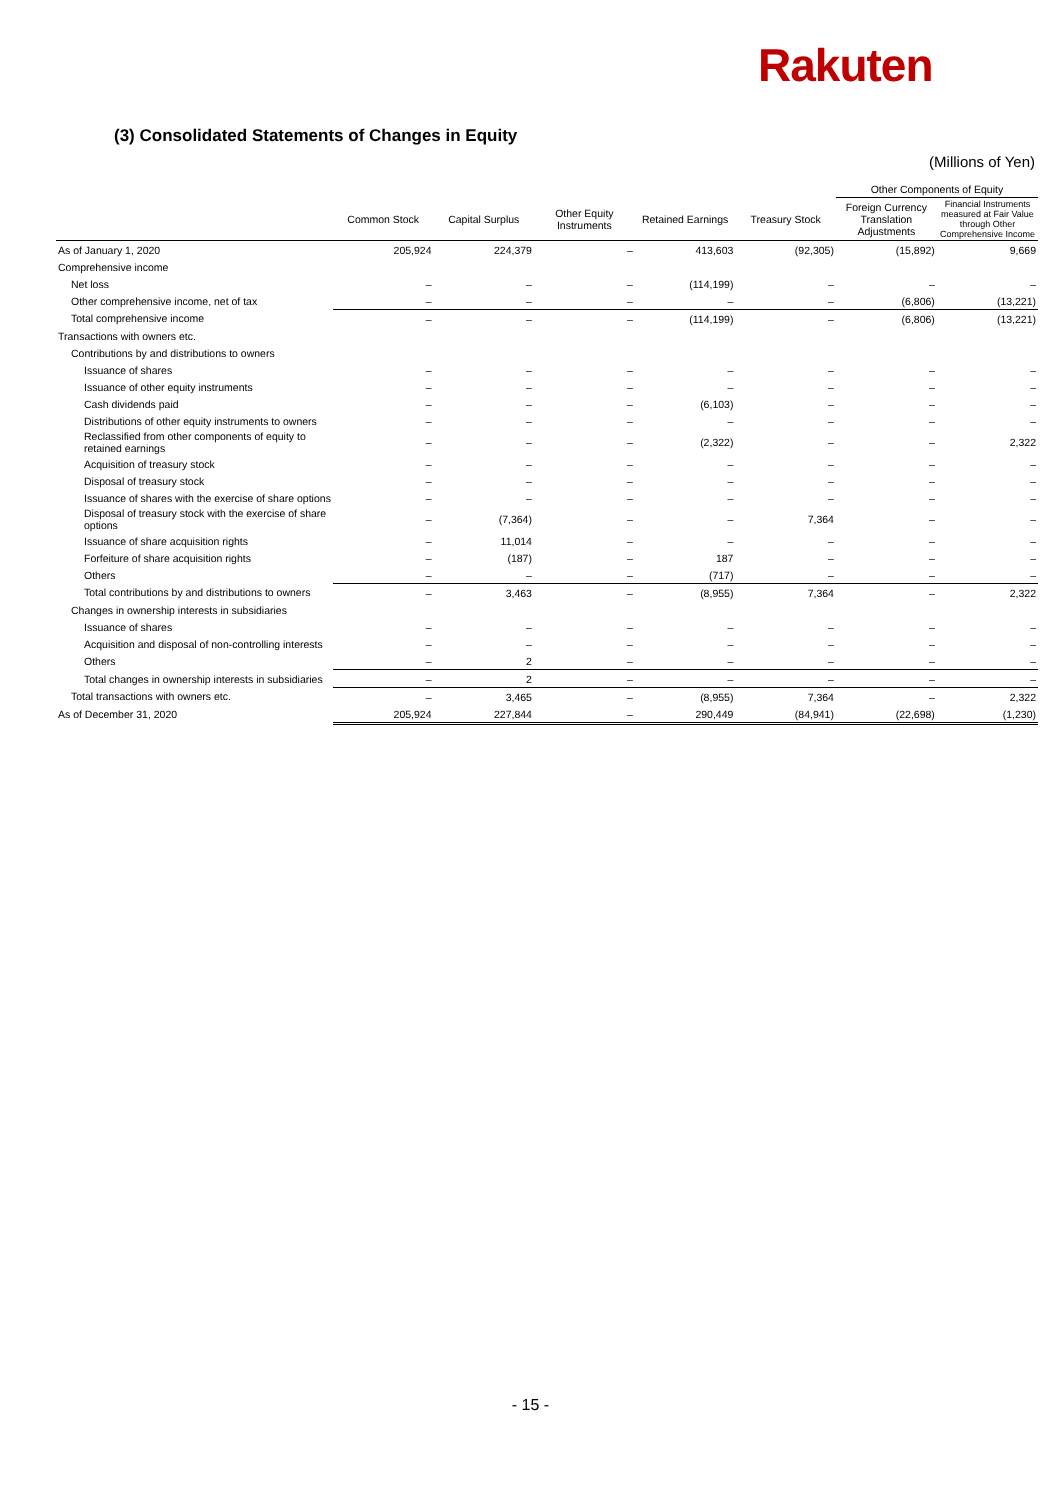Rakuten
(3) Consolidated Statements of Changes in Equity
(Millions of Yen)
| | | | | | | Other Components of Equity | |
| --- | --- | --- | --- | --- | --- | --- | --- |
| | Common Stock | Capital Surplus | Other Equity Instruments | Retained Earnings | Treasury Stock | Foreign Currency Translation Adjustments | Financial Instruments measured at Fair Value through Other Comprehensive Income |
| As of January 1, 2020 | 205,924 | 224,379 | – | 413,603 | (92,305) | (15,892) | 9,669 |
| Comprehensive income | | | | | | | |
| Net loss | – | – | – | (114,199) | – | – | – |
| Other comprehensive income, net of tax | – | – | – | – | – | (6,806) | (13,221) |
| Total comprehensive income | – | – | – | (114,199) | – | (6,806) | (13,221) |
| Transactions with owners etc. | | | | | | | |
| Contributions by and distributions to owners | | | | | | | |
| Issuance of shares | – | – | – | – | – | – | – |
| Issuance of other equity instruments | – | – | – | – | – | – | – |
| Cash dividends paid | – | – | – | (6,103) | – | – | – |
| Distributions of other equity instruments to owners | – | – | – | – | – | – | – |
| Reclassified from other components of equity to retained earnings | – | – | – | (2,322) | – | – | 2,322 |
| Acquisition of treasury stock | – | – | – | – | – | – | – |
| Disposal of treasury stock | – | – | – | – | – | – | – |
| Issuance of shares with the exercise of share options | – | – | – | – | – | – | – |
| Disposal of treasury stock with the exercise of share options | – | (7,364) | – | – | 7,364 | – | – |
| Issuance of share acquisition rights | – | 11,014 | – | – | – | – | – |
| Forfeiture of share acquisition rights | – | (187) | – | 187 | – | – | – |
| Others | – | – | – | (717) | – | – | – |
| Total contributions by and distributions to owners | – | 3,463 | – | (8,955) | 7,364 | – | 2,322 |
| Changes in ownership interests in subsidiaries | | | | | | | |
| Issuance of shares | – | – | – | – | – | – | – |
| Acquisition and disposal of non-controlling interests | – | – | – | – | – | – | – |
| Others | – | 2 | – | – | – | – | – |
| Total changes in ownership interests in subsidiaries | – | 2 | – | – | – | – | – |
| Total transactions with owners etc. | – | 3,465 | – | (8,955) | 7,364 | – | 2,322 |
| As of December 31, 2020 | 205,924 | 227,844 | – | 290,449 | (84,941) | (22,698) | (1,230) |
- 15 -